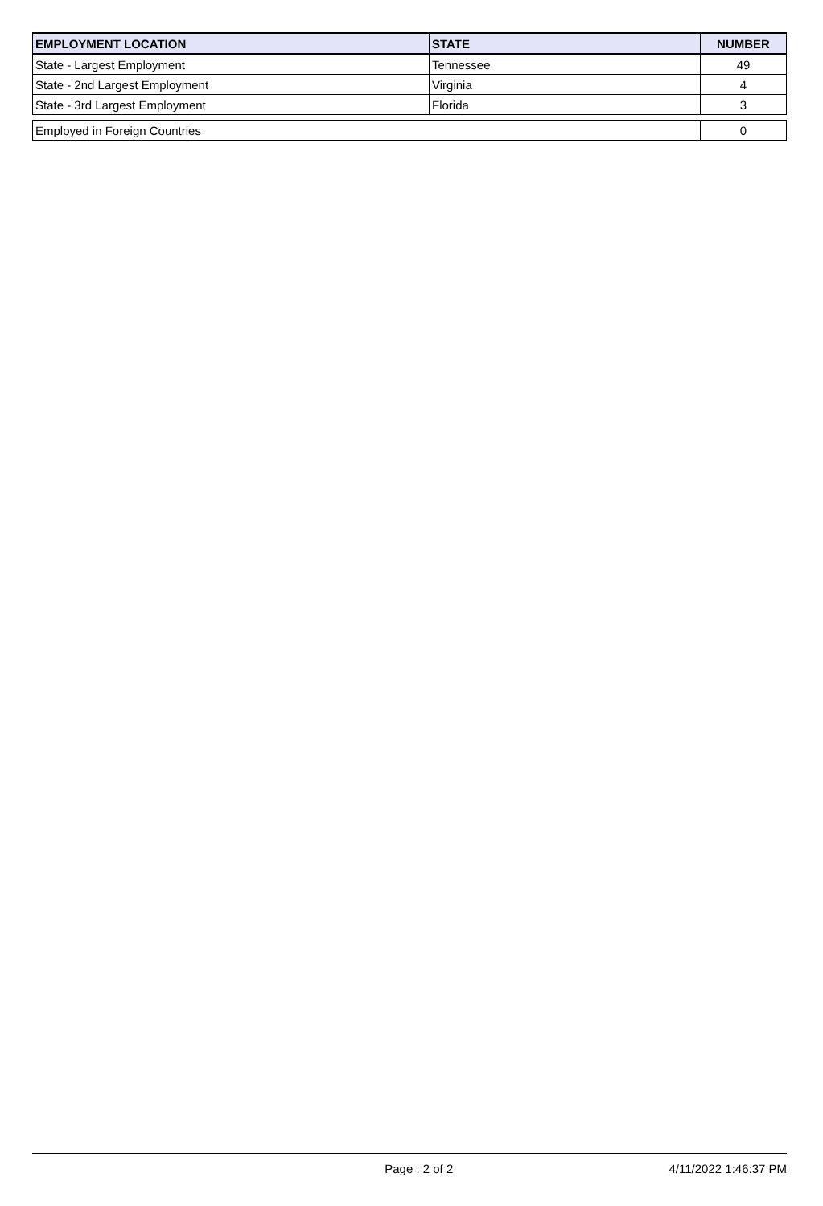| EMPLOYMENT LOCATION | STATE | NUMBER |
| --- | --- | --- |
| State - Largest Employment | Tennessee | 49 |
| State - 2nd Largest Employment | Virginia | 4 |
| State - 3rd Largest Employment | Florida | 3 |
| Employed in Foreign Countries | | 0 |
Page : 2 of 2 4/11/2022 1:46:37 PM